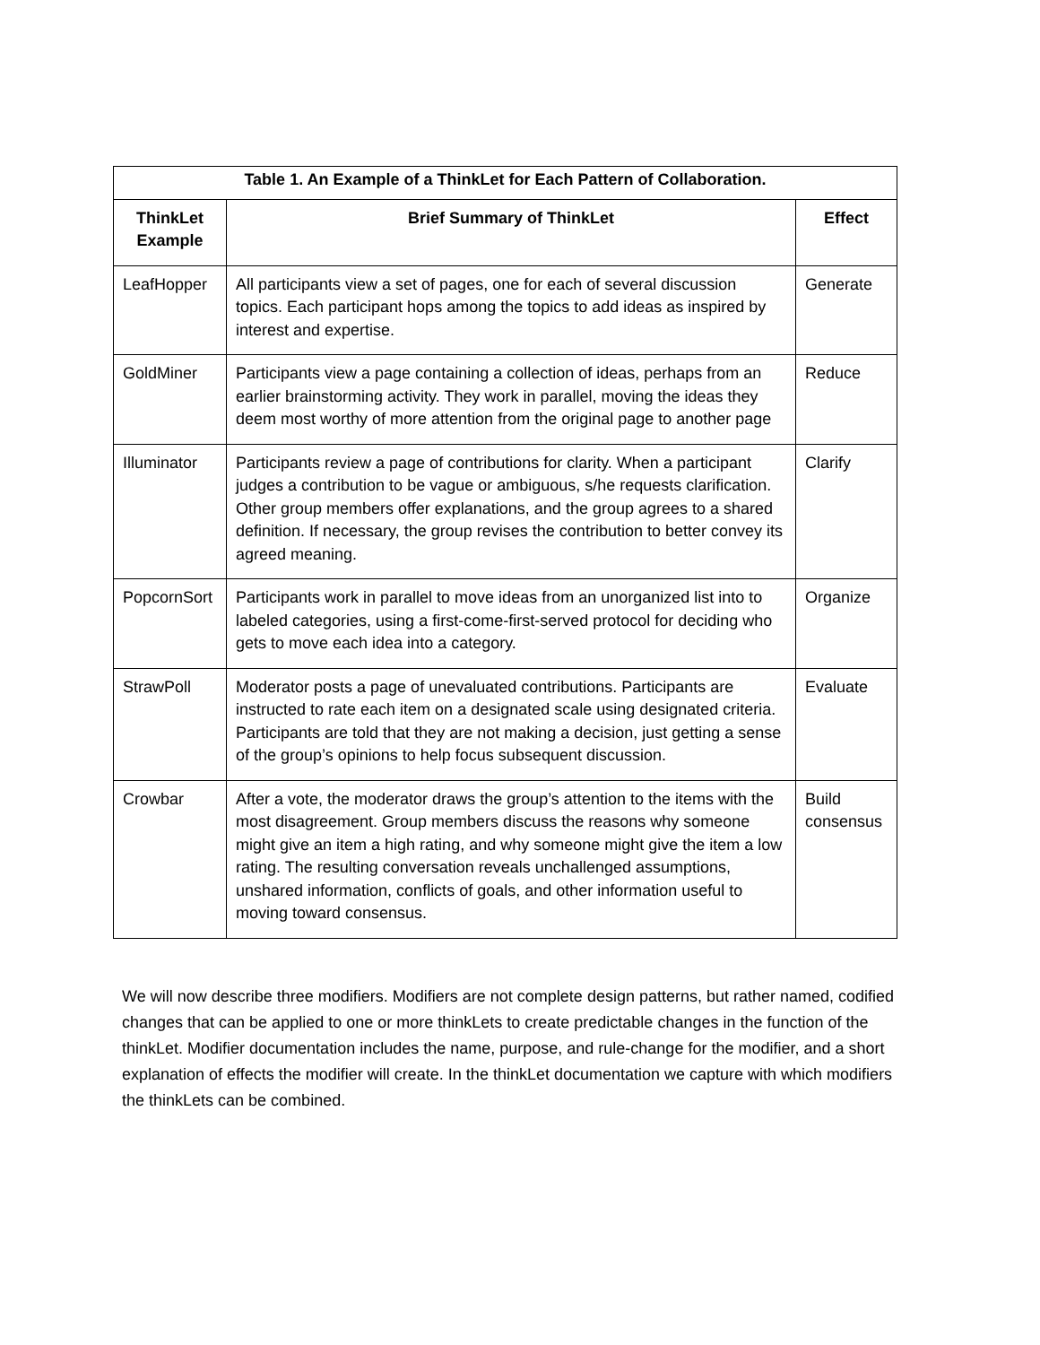| Table 1. An Example of a ThinkLet for Each Pattern of Collaboration. | | |
| --- | --- | --- |
| ThinkLet Example | Brief Summary of ThinkLet | Effect |
| LeafHopper | All participants view a set of pages, one for each of several discussion topics. Each participant hops among the topics to add ideas as inspired by interest and expertise. | Generate |
| GoldMiner | Participants view a page containing a collection of ideas, perhaps from an earlier brainstorming activity. They work in parallel, moving the ideas they deem most worthy of more attention from the original page to another page | Reduce |
| Illuminator | Participants review a page of contributions for clarity. When a participant judges a contribution to be vague or ambiguous, s/he requests clarification. Other group members offer explanations, and the group agrees to a shared definition. If necessary, the group revises the contribution to better convey its agreed meaning. | Clarify |
| PopcornSort | Participants work in parallel to move ideas from an unorganized list into to labeled categories, using a first-come-first-served protocol for deciding who gets to move each idea into a category. | Organize |
| StrawPoll | Moderator posts a page of unevaluated contributions. Participants are instructed to rate each item on a designated scale using designated criteria. Participants are told that they are not making a decision, just getting a sense of the group’s opinions to help focus subsequent discussion. | Evaluate |
| Crowbar | After a vote, the moderator draws the group’s attention to the items with the most disagreement. Group members discuss the reasons why someone might give an item a high rating, and why someone might give the item a low rating. The resulting conversation reveals unchallenged assumptions, unshared information, conflicts of goals, and other information useful to moving toward consensus. | Build consensus |
We will now describe three modifiers. Modifiers are not complete design patterns, but rather named, codified changes that can be applied to one or more thinkLets to create predictable changes in the function of the thinkLet. Modifier documentation includes the name, purpose, and rule-change for the modifier, and a short explanation of effects the modifier will create. In the thinkLet documentation we capture with which modifiers the thinkLets can be combined.